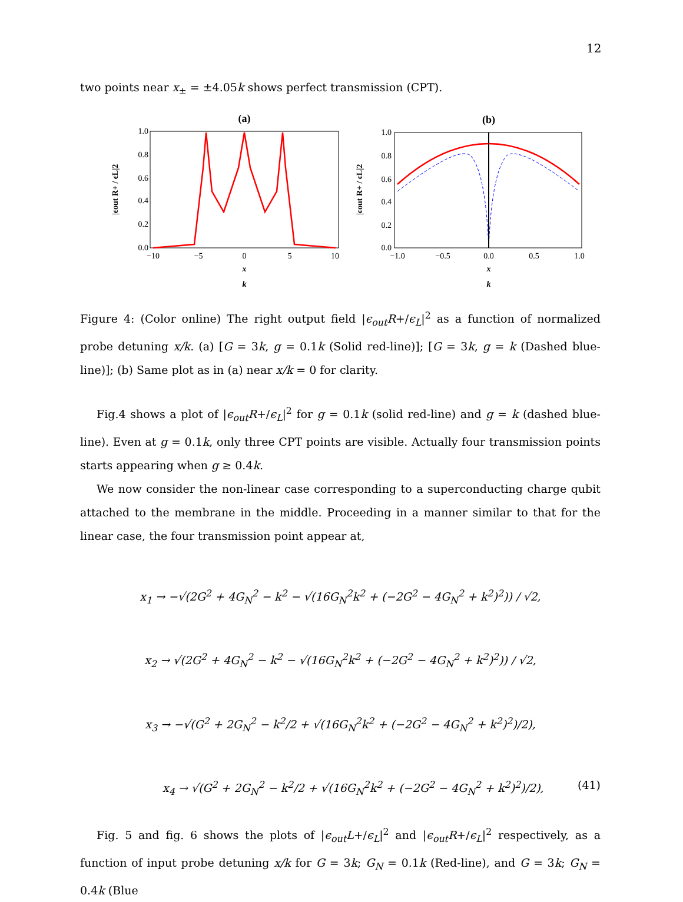12
two points near x<sub>±</sub> = ±4.05k shows perfect transmission (CPT).
(a)
(b)
1.0
0.8
0.6
0.4
0.2
0.0
1.0
0.8
0.6
0.4
0.2
0.0
−10
−5
0
5
10
−1.0
−0.5
0.0
0.5
1.0
x
k
x
k
|ϵout R+ / ϵL|2
|ϵout R+ / ϵL|2
Figure 4: (Color online) The right output field |ϵ<sub>out</sub>R+/ϵ<sub>L</sub>|<sup>2</sup> as a function of normalized probe detuning x/k. (a) [G = 3k, g = 0.1k (Solid red-line)]; [G = 3k, g = k (Dashed blue-line)]; (b) Same plot as in (a) near x/k = 0 for clarity.
Fig.4 shows a plot of |ϵ<sub>out</sub>R+/ϵ<sub>L</sub>|<sup>2</sup> for g = 0.1k (solid red-line) and g = k (dashed blue-line). Even at g = 0.1k, only three CPT points are visible. Actually four transmission points starts appearing when g ≥ 0.4k.
We now consider the non-linear case corresponding to a superconducting charge qubit attached to the membrane in the middle. Proceeding in a manner similar to that for the linear case, the four transmission point appear at,
x<sub>1</sub> → −√(2G<sup>2</sup> + 4G<sub>N</sub><sup>2</sup> − k<sup>2</sup> − √(16G<sub>N</sub><sup>2</sup>k<sup>2</sup> + (−2G<sup>2</sup> − 4G<sub>N</sub><sup>2</sup> + k<sup>2</sup>)<sup>2</sup>)) / √2,
x<sub>2</sub> → √(2G<sup>2</sup> + 4G<sub>N</sub><sup>2</sup> − k<sup>2</sup> − √(16G<sub>N</sub><sup>2</sup>k<sup>2</sup> + (−2G<sup>2</sup> − 4G<sub>N</sub><sup>2</sup> + k<sup>2</sup>)<sup>2</sup>)) / √2,
x<sub>3</sub> → −√(G<sup>2</sup> + 2G<sub>N</sub><sup>2</sup> − k<sup>2</sup>/2 + √(16G<sub>N</sub><sup>2</sup>k<sup>2</sup> + (−2G<sup>2</sup> − 4G<sub>N</sub><sup>2</sup> + k<sup>2</sup>)<sup>2</sup>)/2),
x<sub>4</sub> → √(G<sup>2</sup> + 2G<sub>N</sub><sup>2</sup> − k<sup>2</sup>/2 + √(16G<sub>N</sub><sup>2</sup>k<sup>2</sup> + (−2G<sup>2</sup> − 4G<sub>N</sub><sup>2</sup> + k<sup>2</sup>)<sup>2</sup>)/2), (41)
Fig. 5 and fig. 6 shows the plots of |ϵ<sub>out</sub>L+/ϵ<sub>L</sub>|<sup>2</sup> and |ϵ<sub>out</sub>R+/ϵ<sub>L</sub>|<sup>2</sup> respectively, as a function of input probe detuning x/k for G = 3k; G<sub>N</sub> = 0.1k (Red-line), and G = 3k; G<sub>N</sub> = 0.4k (Blue